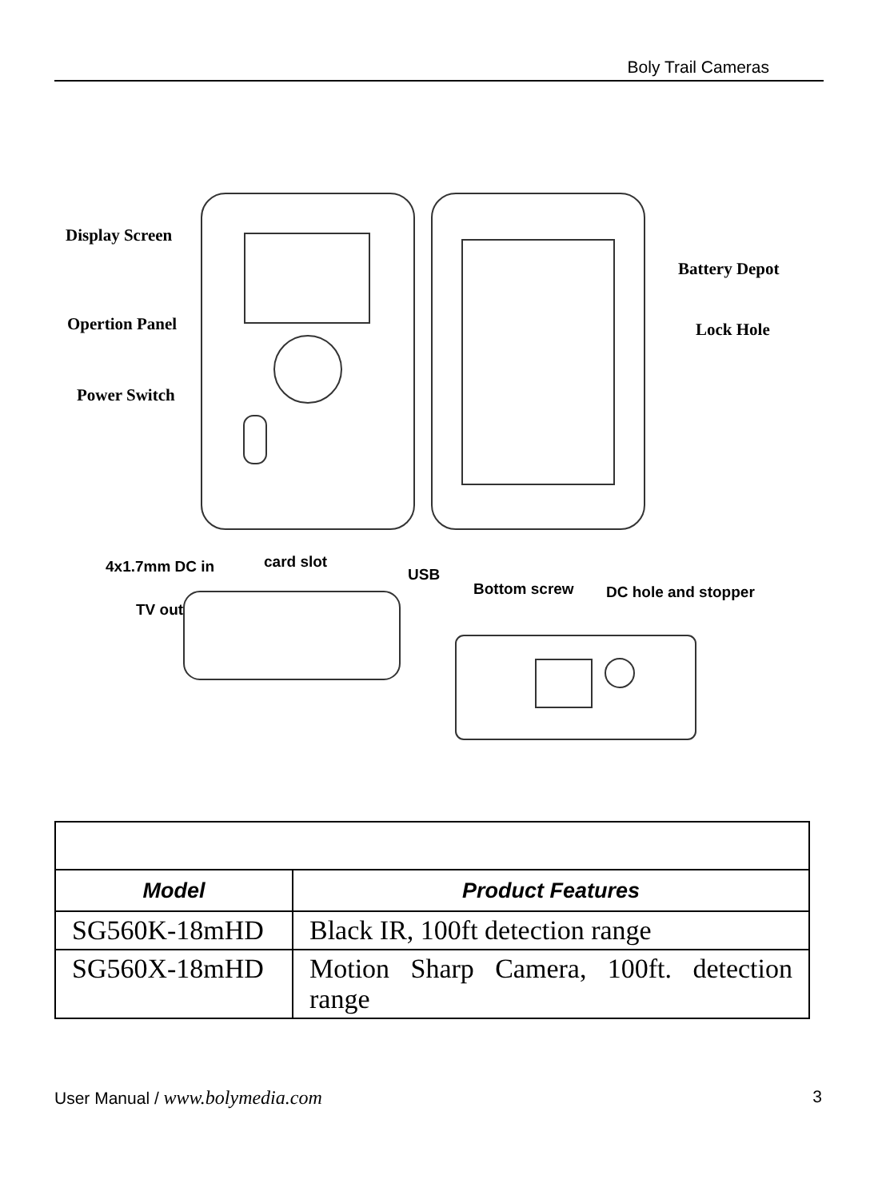Boly Trail Cameras
Display Screen
Opertion Panel
Power Switch
Battery Depot
Lock Hole
4x1.7mm DC in card slot
USB
TV out
Bottom screw DC hole and stopper
| Model | Product Features |
| --- | --- |
| SG560K-18mHD | Black IR, 100ft detection range |
| SG560X-18mHD | Motion Sharp Camera, 100ft. detection range |
User Manual / www.bolymedia.com 3